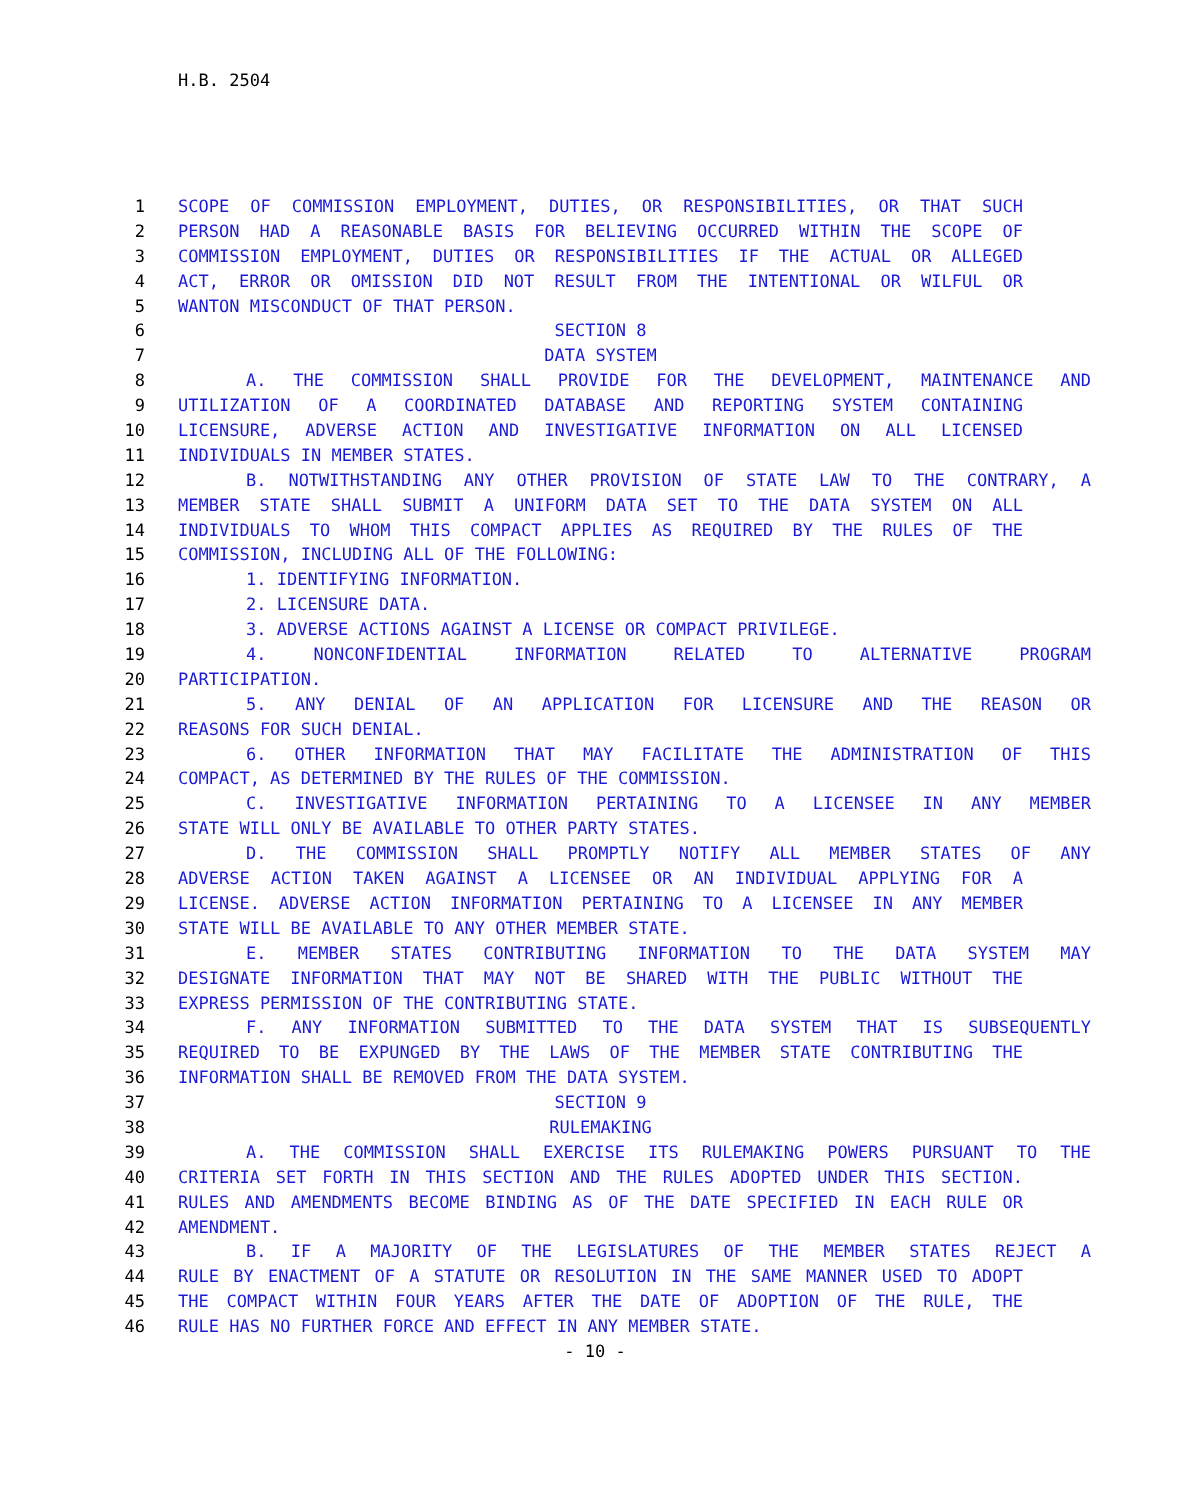H.B. 2504
1 SCOPE OF COMMISSION EMPLOYMENT, DUTIES, OR RESPONSIBILITIES, OR THAT SUCH
2 PERSON HAD A REASONABLE BASIS FOR BELIEVING OCCURRED WITHIN THE SCOPE OF
3 COMMISSION EMPLOYMENT, DUTIES OR RESPONSIBILITIES IF THE ACTUAL OR ALLEGED
4 ACT, ERROR OR OMISSION DID NOT RESULT FROM THE INTENTIONAL OR WILFUL OR
5 WANTON MISCONDUCT OF THAT PERSON.
6 SECTION 8
7 DATA SYSTEM
8 A. THE COMMISSION SHALL PROVIDE FOR THE DEVELOPMENT, MAINTENANCE AND
9 UTILIZATION OF A COORDINATED DATABASE AND REPORTING SYSTEM CONTAINING
10 LICENSURE, ADVERSE ACTION AND INVESTIGATIVE INFORMATION ON ALL LICENSED
11 INDIVIDUALS IN MEMBER STATES.
12 B. NOTWITHSTANDING ANY OTHER PROVISION OF STATE LAW TO THE CONTRARY, A
13 MEMBER STATE SHALL SUBMIT A UNIFORM DATA SET TO THE DATA SYSTEM ON ALL
14 INDIVIDUALS TO WHOM THIS COMPACT APPLIES AS REQUIRED BY THE RULES OF THE
15 COMMISSION, INCLUDING ALL OF THE FOLLOWING:
16 1. IDENTIFYING INFORMATION.
17 2. LICENSURE DATA.
18 3. ADVERSE ACTIONS AGAINST A LICENSE OR COMPACT PRIVILEGE.
19 4. NONCONFIDENTIAL INFORMATION RELATED TO ALTERNATIVE PROGRAM
20 PARTICIPATION.
21 5. ANY DENIAL OF AN APPLICATION FOR LICENSURE AND THE REASON OR
22 REASONS FOR SUCH DENIAL.
23 6. OTHER INFORMATION THAT MAY FACILITATE THE ADMINISTRATION OF THIS
24 COMPACT, AS DETERMINED BY THE RULES OF THE COMMISSION.
25 C. INVESTIGATIVE INFORMATION PERTAINING TO A LICENSEE IN ANY MEMBER
26 STATE WILL ONLY BE AVAILABLE TO OTHER PARTY STATES.
27 D. THE COMMISSION SHALL PROMPTLY NOTIFY ALL MEMBER STATES OF ANY
28 ADVERSE ACTION TAKEN AGAINST A LICENSEE OR AN INDIVIDUAL APPLYING FOR A
29 LICENSE. ADVERSE ACTION INFORMATION PERTAINING TO A LICENSEE IN ANY MEMBER
30 STATE WILL BE AVAILABLE TO ANY OTHER MEMBER STATE.
31 E. MEMBER STATES CONTRIBUTING INFORMATION TO THE DATA SYSTEM MAY
32 DESIGNATE INFORMATION THAT MAY NOT BE SHARED WITH THE PUBLIC WITHOUT THE
33 EXPRESS PERMISSION OF THE CONTRIBUTING STATE.
34 F. ANY INFORMATION SUBMITTED TO THE DATA SYSTEM THAT IS SUBSEQUENTLY
35 REQUIRED TO BE EXPUNGED BY THE LAWS OF THE MEMBER STATE CONTRIBUTING THE
36 INFORMATION SHALL BE REMOVED FROM THE DATA SYSTEM.
37 SECTION 9
38 RULEMAKING
39 A. THE COMMISSION SHALL EXERCISE ITS RULEMAKING POWERS PURSUANT TO THE
40 CRITERIA SET FORTH IN THIS SECTION AND THE RULES ADOPTED UNDER THIS SECTION.
41 RULES AND AMENDMENTS BECOME BINDING AS OF THE DATE SPECIFIED IN EACH RULE OR
42 AMENDMENT.
43 B. IF A MAJORITY OF THE LEGISLATURES OF THE MEMBER STATES REJECT A
44 RULE BY ENACTMENT OF A STATUTE OR RESOLUTION IN THE SAME MANNER USED TO ADOPT
45 THE COMPACT WITHIN FOUR YEARS AFTER THE DATE OF ADOPTION OF THE RULE, THE
46 RULE HAS NO FURTHER FORCE AND EFFECT IN ANY MEMBER STATE.
- 10 -